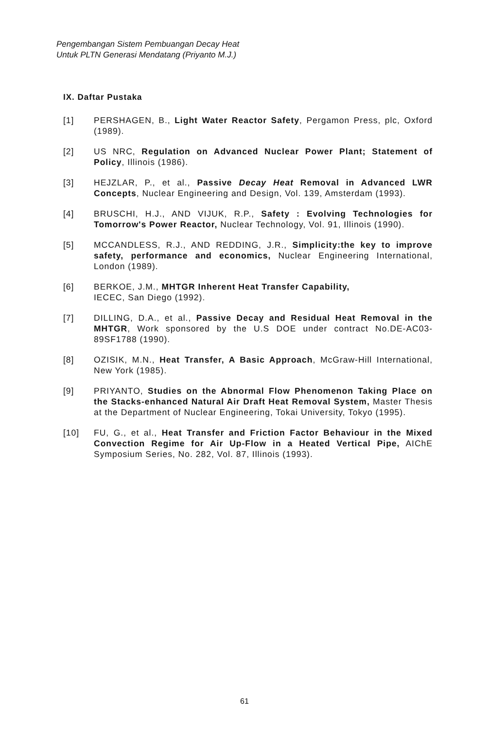Pengembangan Sistem Pembuangan Decay Heat
Untuk PLTN Generasi Mendatang (Priyanto M.J.)
IX. Daftar Pustaka
[1] PERSHAGEN, B., Light Water Reactor Safety, Pergamon Press, plc, Oxford (1989).
[2] US NRC, Regulation on Advanced Nuclear Power Plant; Statement of Policy, Illinois (1986).
[3] HEJZLAR, P., et al., Passive Decay Heat Removal in Advanced LWR Concepts, Nuclear Engineering and Design, Vol. 139, Amsterdam (1993).
[4] BRUSCHI, H.J., AND VIJUK, R.P., Safety : Evolving Technologies for Tomorrow's Power Reactor, Nuclear Technology, Vol. 91, Illinois (1990).
[5] MCCANDLESS, R.J., AND REDDING, J.R., Simplicity:the key to improve safety, performance and economics, Nuclear Engineering International, London (1989).
[6] BERKOE, J.M., MHTGR Inherent Heat Transfer Capability,
IECEC, San Diego (1992).
[7] DILLING, D.A., et al., Passive Decay and Residual Heat Removal in the MHTGR, Work sponsored by the U.S DOE under contract No.DE-AC03-89SF1788 (1990).
[8] OZISIK, M.N., Heat Transfer, A Basic Approach, McGraw-Hill International, New York (1985).
[9] PRIYANTO, Studies on the Abnormal Flow Phenomenon Taking Place on the Stacks-enhanced Natural Air Draft Heat Removal System, Master Thesis at the Department of Nuclear Engineering, Tokai University, Tokyo (1995).
[10] FU, G., et al., Heat Transfer and Friction Factor Behaviour in the Mixed Convection Regime for Air Up-Flow in a Heated Vertical Pipe, AIChE Symposium Series, No. 282, Vol. 87, Illinois (1993).
61